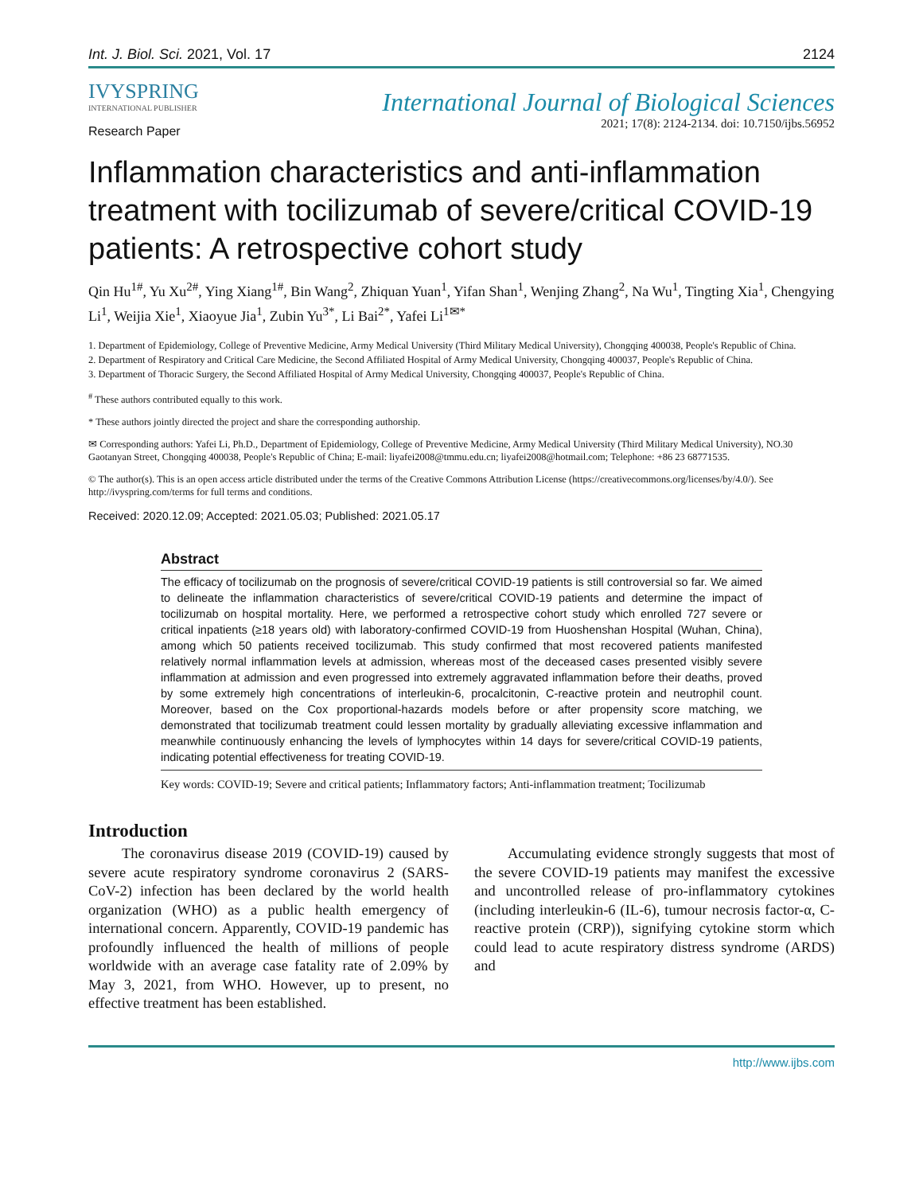Int. J. Biol. Sci. 2021, Vol. 17 2124
IVYSPRING
INTERNATIONAL PUBLISHER
International Journal of Biological Sciences
2021; 17(8): 2124-2134. doi: 10.7150/ijbs.56952
Research Paper
Inflammation characteristics and anti-inflammation treatment with tocilizumab of severe/critical COVID-19 patients: A retrospective cohort study
Qin Hu<sup>1#</sup>, Yu Xu<sup>2#</sup>, Ying Xiang<sup>1#</sup>, Bin Wang<sup>2</sup>, Zhiquan Yuan<sup>1</sup>, Yifan Shan<sup>1</sup>, Wenjing Zhang<sup>2</sup>, Na Wu<sup>1</sup>, Tingting Xia<sup>1</sup>, Chengying Li<sup>1</sup>, Weijia Xie<sup>1</sup>, Xiaoyue Jia<sup>1</sup>, Zubin Yu<sup>3*</sup>, Li Bai<sup>2*</sup>, Yafei Li<sup>1✉*</sup>
1. Department of Epidemiology, College of Preventive Medicine, Army Medical University (Third Military Medical University), Chongqing 400038, People's Republic of China.
2. Department of Respiratory and Critical Care Medicine, the Second Affiliated Hospital of Army Medical University, Chongqing 400037, People's Republic of China.
3. Department of Thoracic Surgery, the Second Affiliated Hospital of Army Medical University, Chongqing 400037, People's Republic of China.
<sup>#</sup> These authors contributed equally to this work.
* These authors jointly directed the project and share the corresponding authorship.
✉ Corresponding authors: Yafei Li, Ph.D., Department of Epidemiology, College of Preventive Medicine, Army Medical University (Third Military Medical University), NO.30 Gaotanyan Street, Chongqing 400038, People's Republic of China; E-mail: liyafei2008@tmmu.edu.cn; liyafei2008@hotmail.com; Telephone: +86 23 68771535.
© The author(s). This is an open access article distributed under the terms of the Creative Commons Attribution License (https://creativecommons.org/licenses/by/4.0/). See http://ivyspring.com/terms for full terms and conditions.
Received: 2020.12.09; Accepted: 2021.05.03; Published: 2021.05.17
Abstract
The efficacy of tocilizumab on the prognosis of severe/critical COVID-19 patients is still controversial so far. We aimed to delineate the inflammation characteristics of severe/critical COVID-19 patients and determine the impact of tocilizumab on hospital mortality. Here, we performed a retrospective cohort study which enrolled 727 severe or critical inpatients (≥18 years old) with laboratory-confirmed COVID-19 from Huoshenshan Hospital (Wuhan, China), among which 50 patients received tocilizumab. This study confirmed that most recovered patients manifested relatively normal inflammation levels at admission, whereas most of the deceased cases presented visibly severe inflammation at admission and even progressed into extremely aggravated inflammation before their deaths, proved by some extremely high concentrations of interleukin-6, procalcitonin, C-reactive protein and neutrophil count. Moreover, based on the Cox proportional-hazards models before or after propensity score matching, we demonstrated that tocilizumab treatment could lessen mortality by gradually alleviating excessive inflammation and meanwhile continuously enhancing the levels of lymphocytes within 14 days for severe/critical COVID-19 patients, indicating potential effectiveness for treating COVID-19.
Key words: COVID-19; Severe and critical patients; Inflammatory factors; Anti-inflammation treatment; Tocilizumab
Introduction
The coronavirus disease 2019 (COVID-19) caused by severe acute respiratory syndrome coronavirus 2 (SARS-CoV-2) infection has been declared by the world health organization (WHO) as a public health emergency of international concern. Apparently, COVID-19 pandemic has profoundly influenced the health of millions of people worldwide with an average case fatality rate of 2.09% by May 3, 2021, from WHO. However, up to present, no effective treatment has been established.
Accumulating evidence strongly suggests that most of the severe COVID-19 patients may manifest the excessive and uncontrolled release of pro-inflammatory cytokines (including interleukin-6 (IL-6), tumour necrosis factor-α, C-reactive protein (CRP)), signifying cytokine storm which could lead to acute respiratory distress syndrome (ARDS) and
http://www.ijbs.com